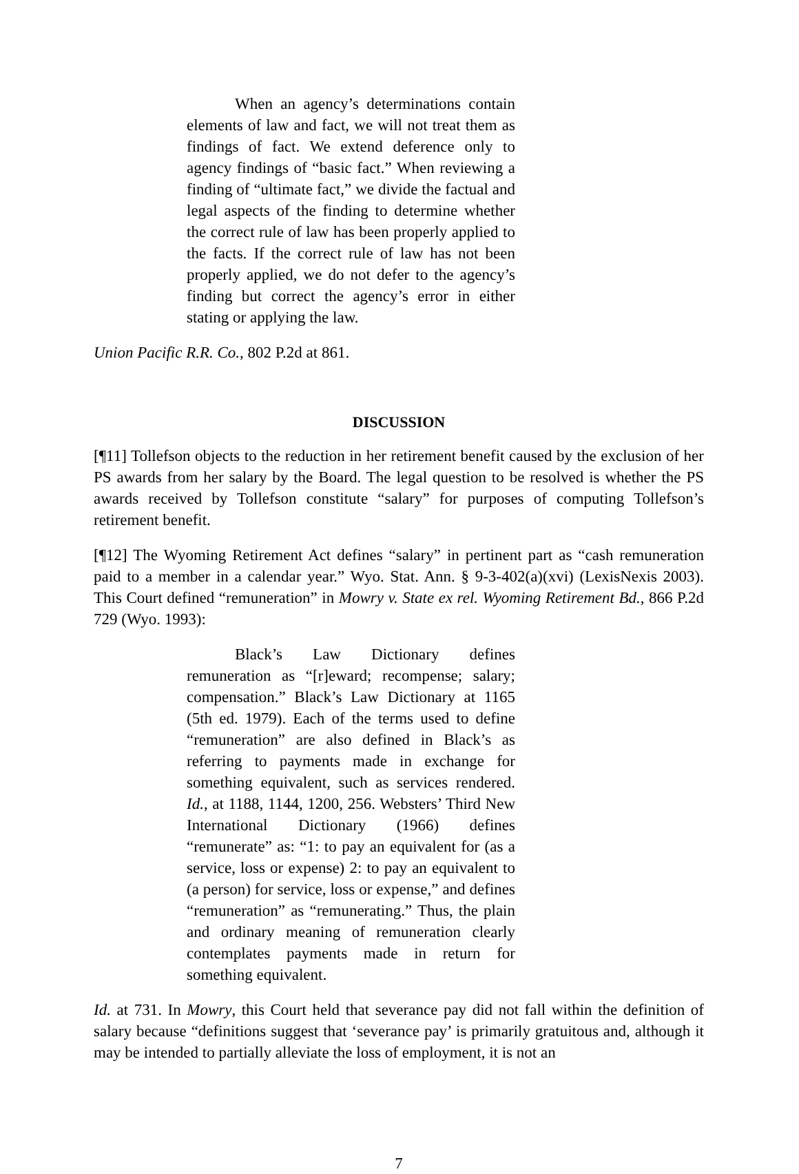When an agency’s determinations contain elements of law and fact, we will not treat them as findings of fact. We extend deference only to agency findings of “basic fact.” When reviewing a finding of “ultimate fact,” we divide the factual and legal aspects of the finding to determine whether the correct rule of law has been properly applied to the facts. If the correct rule of law has not been properly applied, we do not defer to the agency’s finding but correct the agency’s error in either stating or applying the law.
Union Pacific R.R. Co., 802 P.2d at 861.
DISCUSSION
[¶11] Tollefson objects to the reduction in her retirement benefit caused by the exclusion of her PS awards from her salary by the Board. The legal question to be resolved is whether the PS awards received by Tollefson constitute “salary” for purposes of computing Tollefson’s retirement benefit.
[¶12] The Wyoming Retirement Act defines “salary” in pertinent part as “cash remuneration paid to a member in a calendar year.” Wyo. Stat. Ann. § 9-3-402(a)(xvi) (LexisNexis 2003). This Court defined “remuneration” in Mowry v. State ex rel. Wyoming Retirement Bd., 866 P.2d 729 (Wyo. 1993):
Black’s Law Dictionary defines remuneration as “[r]eward; recompense; salary; compensation.” Black’s Law Dictionary at 1165 (5th ed. 1979). Each of the terms used to define “remuneration” are also defined in Black’s as referring to payments made in exchange for something equivalent, such as services rendered. Id., at 1188, 1144, 1200, 256. Websters’ Third New International Dictionary (1966) defines “remunerate” as: “1: to pay an equivalent for (as a service, loss or expense) 2: to pay an equivalent to (a person) for service, loss or expense,” and defines “remuneration” as “remunerating.” Thus, the plain and ordinary meaning of remuneration clearly contemplates payments made in return for something equivalent.
Id. at 731. In Mowry, this Court held that severance pay did not fall within the definition of salary because “definitions suggest that ‘severance pay’ is primarily gratuitous and, although it may be intended to partially alleviate the loss of employment, it is not an
7